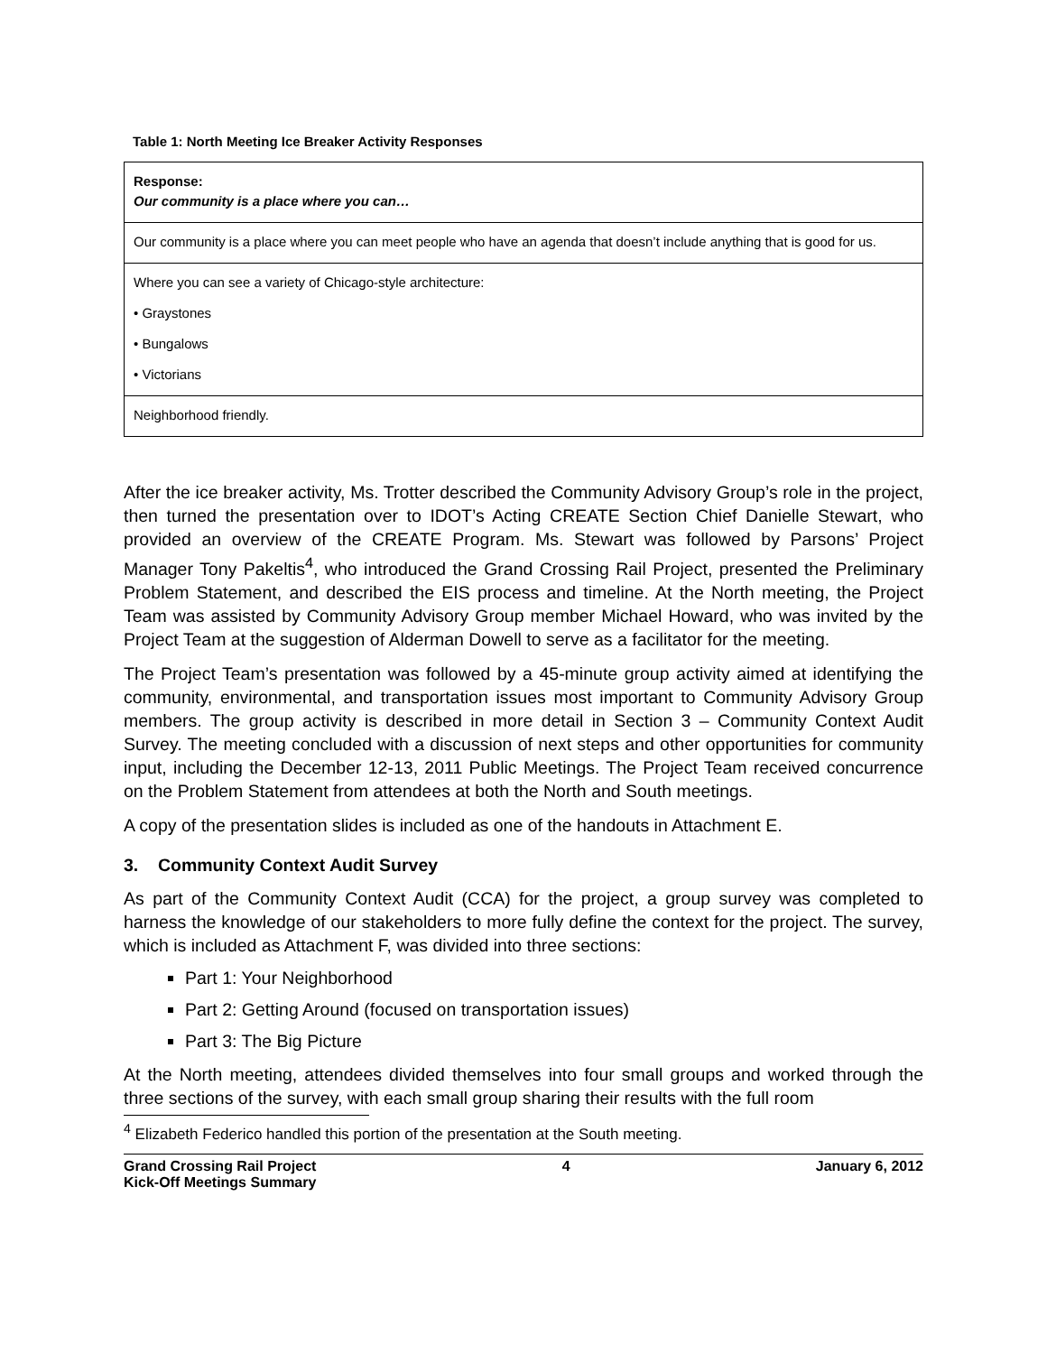Table 1: North Meeting Ice Breaker Activity Responses
| Response: Our community is a place where you can… |
| Our community is a place where you can meet people who have an agenda that doesn’t include anything that is good for us. |
| Where you can see a variety of Chicago-style architecture: • Graystones • Bungalows • Victorians |
| Neighborhood friendly. |
After the ice breaker activity, Ms. Trotter described the Community Advisory Group’s role in the project, then turned the presentation over to IDOT’s Acting CREATE Section Chief Danielle Stewart, who provided an overview of the CREATE Program. Ms. Stewart was followed by Parsons’ Project Manager Tony Pakeltis<sup>4</sup>, who introduced the Grand Crossing Rail Project, presented the Preliminary Problem Statement, and described the EIS process and timeline. At the North meeting, the Project Team was assisted by Community Advisory Group member Michael Howard, who was invited by the Project Team at the suggestion of Alderman Dowell to serve as a facilitator for the meeting.
The Project Team’s presentation was followed by a 45-minute group activity aimed at identifying the community, environmental, and transportation issues most important to Community Advisory Group members. The group activity is described in more detail in Section 3 – Community Context Audit Survey. The meeting concluded with a discussion of next steps and other opportunities for community input, including the December 12-13, 2011 Public Meetings. The Project Team received concurrence on the Problem Statement from attendees at both the North and South meetings.
A copy of the presentation slides is included as one of the handouts in Attachment E.
3. Community Context Audit Survey
As part of the Community Context Audit (CCA) for the project, a group survey was completed to harness the knowledge of our stakeholders to more fully define the context for the project. The survey, which is included as Attachment F, was divided into three sections:
Part 1: Your Neighborhood
Part 2: Getting Around (focused on transportation issues)
Part 3: The Big Picture
At the North meeting, attendees divided themselves into four small groups and worked through the three sections of the survey, with each small group sharing their results with the full room
<sup>4</sup> Elizabeth Federico handled this portion of the presentation at the South meeting.
Grand Crossing Rail Project
Kick-Off Meetings Summary 4 January 6, 2012